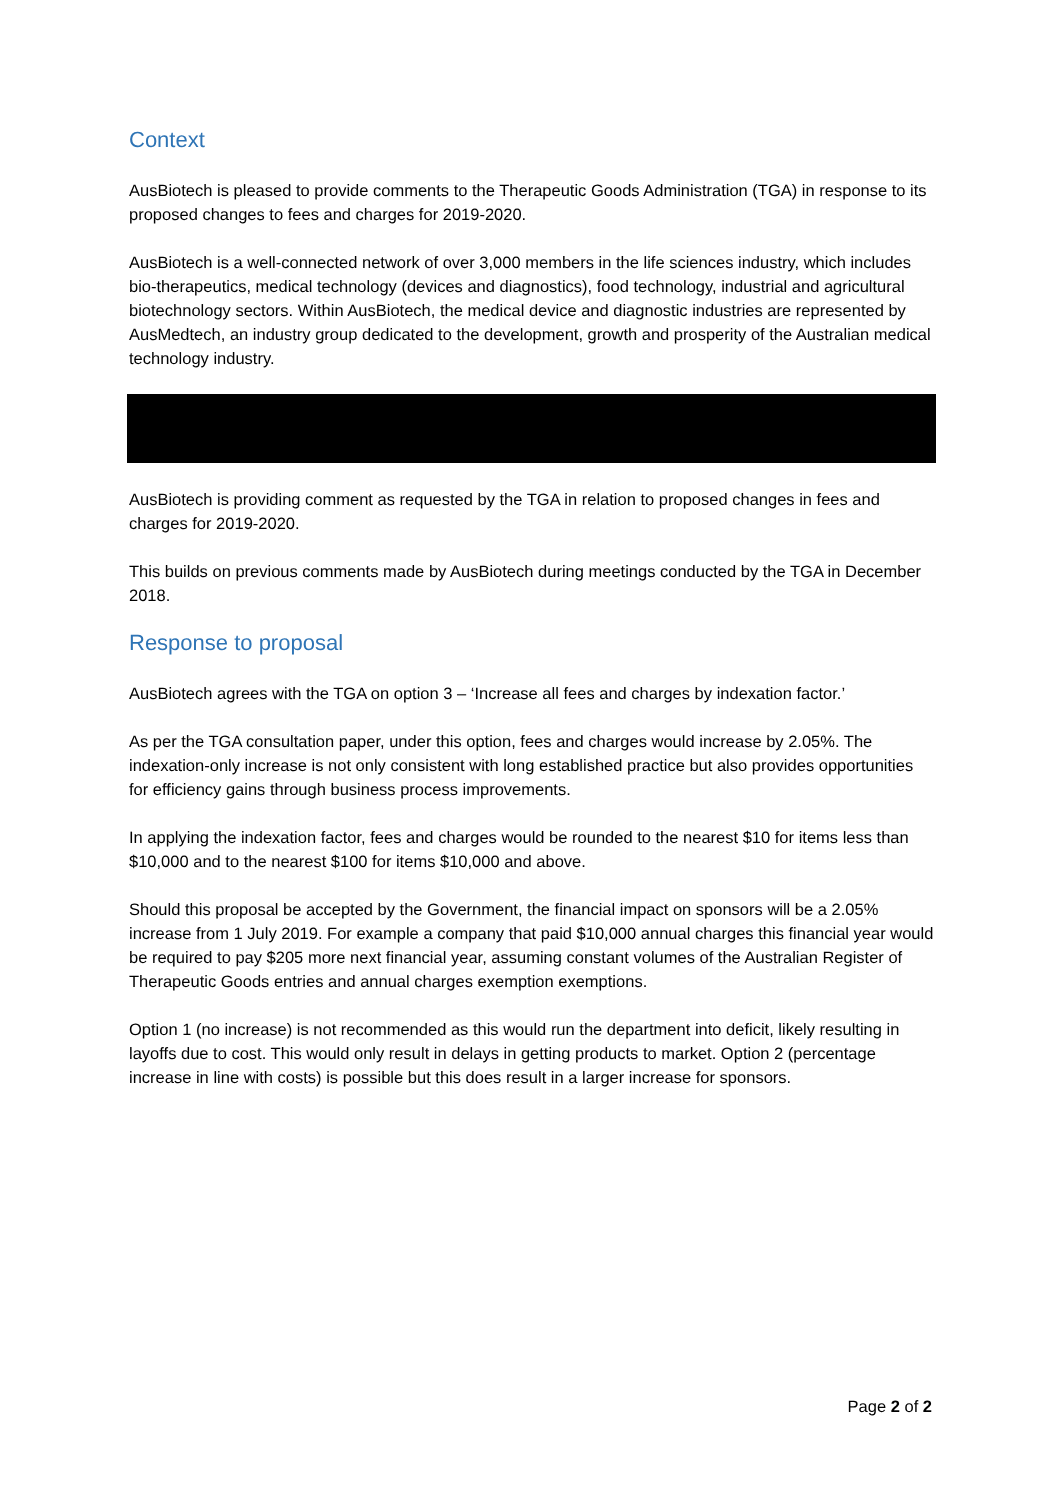Context
AusBiotech is pleased to provide comments to the Therapeutic Goods Administration (TGA) in response to its proposed changes to fees and charges for 2019-2020.
AusBiotech is a well-connected network of over 3,000 members in the life sciences industry, which includes bio-therapeutics, medical technology (devices and diagnostics), food technology, industrial and agricultural biotechnology sectors. Within AusBiotech, the medical device and diagnostic industries are represented by AusMedtech, an industry group dedicated to the development, growth and prosperity of the Australian medical technology industry.
AusBiotech is providing comment as requested by the TGA in relation to proposed changes in fees and charges for 2019-2020.
This builds on previous comments made by AusBiotech during meetings conducted by the TGA in December 2018.
Response to proposal
AusBiotech agrees with the TGA on option 3 – ‘Increase all fees and charges by indexation factor.’
As per the TGA consultation paper, under this option, fees and charges would increase by 2.05%. The indexation-only increase is not only consistent with long established practice but also provides opportunities for efficiency gains through business process improvements.
In applying the indexation factor, fees and charges would be rounded to the nearest $10 for items less than $10,000 and to the nearest $100 for items $10,000 and above.
Should this proposal be accepted by the Government, the financial impact on sponsors will be a 2.05% increase from 1 July 2019. For example a company that paid $10,000 annual charges this financial year would be required to pay $205 more next financial year, assuming constant volumes of the Australian Register of Therapeutic Goods entries and annual charges exemption exemptions.
Option 1 (no increase) is not recommended as this would run the department into deficit, likely resulting in layoffs due to cost. This would only result in delays in getting products to market. Option 2 (percentage increase in line with costs) is possible but this does result in a larger increase for sponsors.
Page 2 of 2